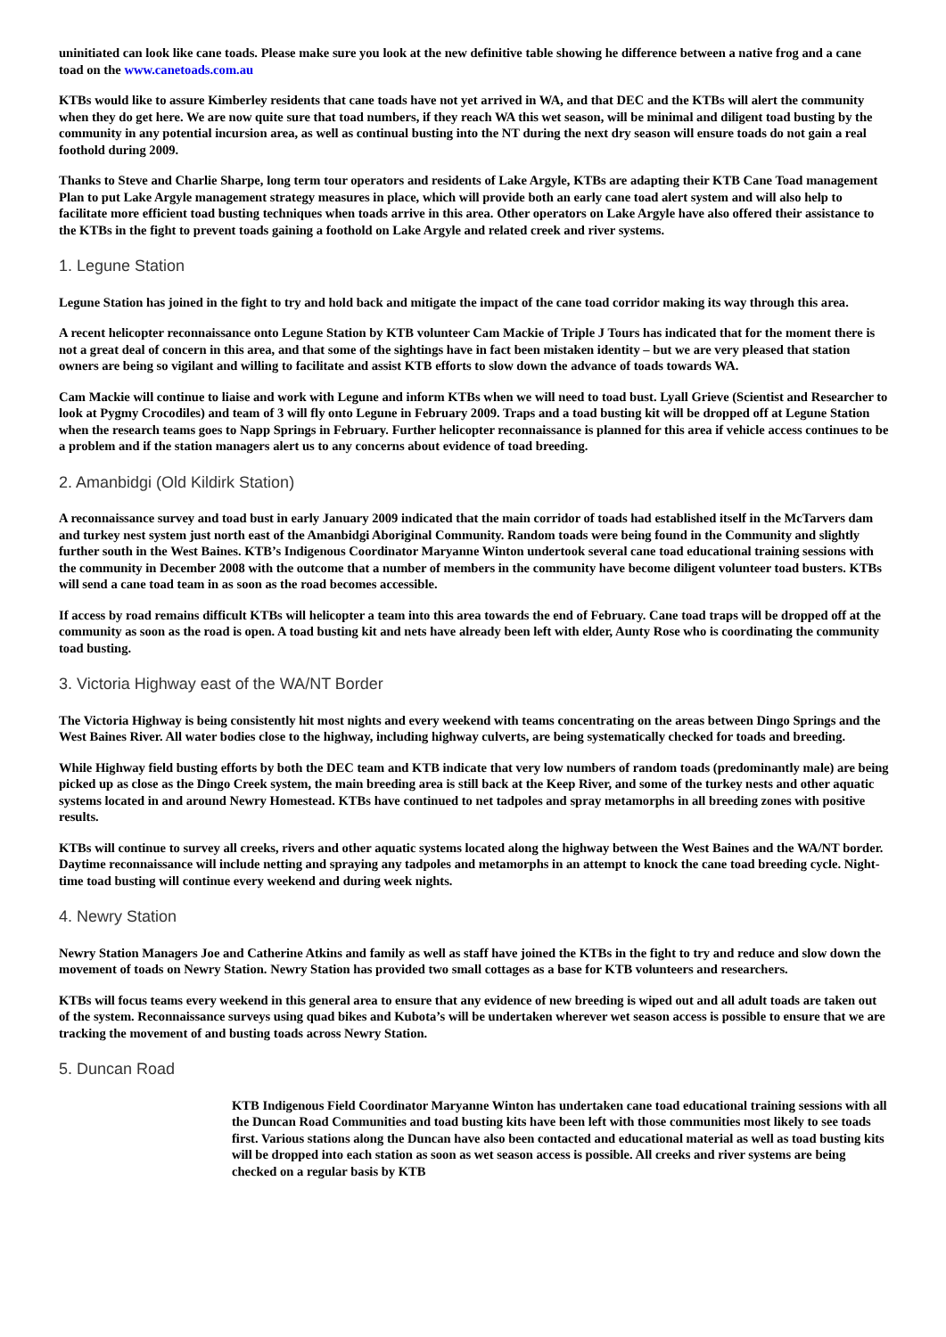uninitiated can look like cane toads. Please make sure you look at the new definitive table showing he difference between a native frog and a cane toad on the www.canetoads.com.au
KTBs would like to assure Kimberley residents that cane toads have not yet arrived in WA, and that DEC and the KTBs will alert the community when they do get here. We are now quite sure that toad numbers, if they reach WA this wet season, will be minimal and diligent toad busting by the community in any potential incursion area, as well as continual busting into the NT during the next dry season will ensure toads do not gain a real foothold during 2009.
Thanks to Steve and Charlie Sharpe, long term tour operators and residents of Lake Argyle, KTBs are adapting their KTB Cane Toad management Plan to put Lake Argyle management strategy measures in place, which will provide both an early cane toad alert system and will also help to facilitate more efficient toad busting techniques when toads arrive in this area. Other operators on Lake Argyle have also offered their assistance to the KTBs in the fight to prevent toads gaining a foothold on Lake Argyle and related creek and river systems.
1. Legune Station
Legune Station has joined in the fight to try and hold back and mitigate the impact of the cane toad corridor making its way through this area.
A recent helicopter reconnaissance onto Legune Station by KTB volunteer Cam Mackie of Triple J Tours has indicated that for the moment there is not a great deal of concern in this area, and that some of the sightings have in fact been mistaken identity – but we are very pleased that station owners are being so vigilant and willing to facilitate and assist KTB efforts to slow down the advance of toads towards WA.
Cam Mackie will continue to liaise and work with Legune and inform KTBs when we will need to toad bust. Lyall Grieve (Scientist and Researcher to look at Pygmy Crocodiles) and team of 3 will fly onto Legune in February 2009. Traps and a toad busting kit will be dropped off at Legune Station when the research teams goes to Napp Springs in February. Further helicopter reconnaissance is planned for this area if vehicle access continues to be a problem and if the station managers alert us to any concerns about evidence of toad breeding.
2. Amanbidgi (Old Kildirk Station)
A reconnaissance survey and toad bust in early January 2009 indicated that the main corridor of toads had established itself in the McTarvers dam and turkey nest system just north east of the Amanbidgi Aboriginal Community. Random toads were being found in the Community and slightly further south in the West Baines. KTB’s Indigenous Coordinator Maryanne Winton undertook several cane toad educational training sessions with the community in December 2008 with the outcome that a number of members in the community have become diligent volunteer toad busters. KTBs will send a cane toad team in as soon as the road becomes accessible.
If access by road remains difficult KTBs will helicopter a team into this area towards the end of February. Cane toad traps will be dropped off at the community as soon as the road is open. A toad busting kit and nets have already been left with elder, Aunty Rose who is coordinating the community toad busting.
3. Victoria Highway east of the WA/NT Border
The Victoria Highway is being consistently hit most nights and every weekend with teams concentrating on the areas between Dingo Springs and the West Baines River. All water bodies close to the highway, including highway culverts, are being systematically checked for toads and breeding.
While Highway field busting efforts by both the DEC team and KTB indicate that very low numbers of random toads (predominantly male) are being picked up as close as the Dingo Creek system, the main breeding area is still back at the Keep River, and some of the turkey nests and other aquatic systems located in and around Newry Homestead. KTBs have continued to net tadpoles and spray metamorphs in all breeding zones with positive results.
KTBs will continue to survey all creeks, rivers and other aquatic systems located along the highway between the West Baines and the WA/NT border. Daytime reconnaissance will include netting and spraying any tadpoles and metamorphs in an attempt to knock the cane toad breeding cycle. Night-time toad busting will continue every weekend and during week nights.
4. Newry Station
Newry Station Managers Joe and Catherine Atkins and family as well as staff have joined the KTBs in the fight to try and reduce and slow down the movement of toads on Newry Station. Newry Station has provided two small cottages as a base for KTB volunteers and researchers.
KTBs will focus teams every weekend in this general area to ensure that any evidence of new breeding is wiped out and all adult toads are taken out of the system. Reconnaissance surveys using quad bikes and Kubota’s will be undertaken wherever wet season access is possible to ensure that we are tracking the movement of and busting toads across Newry Station.
5. Duncan Road
KTB Indigenous Field Coordinator Maryanne Winton has undertaken cane toad educational training sessions with all the Duncan Road Communities and toad busting kits have been left with those communities most likely to see toads first. Various stations along the Duncan have also been contacted and educational material as well as toad busting kits will be dropped into each station as soon as wet season access is possible. All creeks and river systems are being checked on a regular basis by KTB